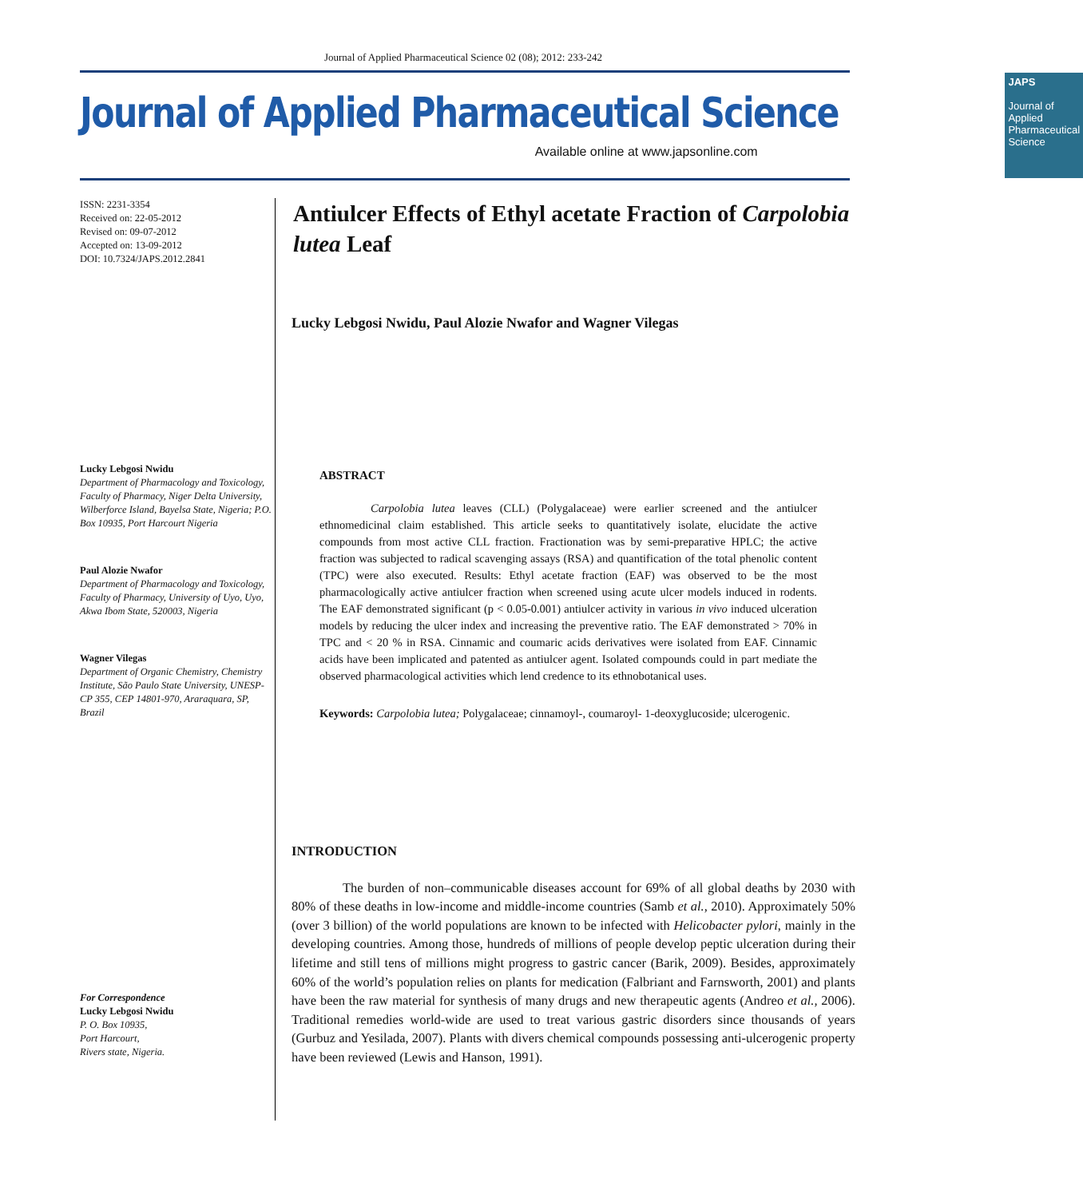Journal of Applied Pharmaceutical Science 02 (08); 2012: 233-242
Journal of Applied Pharmaceutical Science
Available online at www.japsonline.com
JAPS
Journal of Applied Pharmaceutical Science
ISSN: 2231-3354
Received on: 22-05-2012
Revised on: 09-07-2012
Accepted on: 13-09-2012
DOI: 10.7324/JAPS.2012.2841
Lucky Lebgosi Nwidu
Department of Pharmacology and Toxicology, Faculty of Pharmacy, Niger Delta University, Wilberforce Island, Bayelsa State, Nigeria; P.O. Box 10935, Port Harcourt Nigeria
Paul Alozie Nwafor
Department of Pharmacology and Toxicology, Faculty of Pharmacy, University of Uyo, Uyo, Akwa Ibom State, 520003, Nigeria
Wagner Vilegas
Department of Organic Chemistry, Chemistry Institute, São Paulo State University, UNESP-CP 355, CEP 14801-970, Araraquara, SP, Brazil
For Correspondence
Lucky Lebgosi Nwidu
P. O. Box 10935,
Port Harcourt,
Rivers state, Nigeria.
Antiulcer Effects of Ethyl acetate Fraction of Carpolobia lutea Leaf
Lucky Lebgosi Nwidu, Paul Alozie Nwafor and Wagner Vilegas
ABSTRACT
Carpolobia lutea leaves (CLL) (Polygalaceae) were earlier screened and the antiulcer ethnomedicinal claim established. This article seeks to quantitatively isolate, elucidate the active compounds from most active CLL fraction. Fractionation was by semi-preparative HPLC; the active fraction was subjected to radical scavenging assays (RSA) and quantification of the total phenolic content (TPC) were also executed. Results: Ethyl acetate fraction (EAF) was observed to be the most pharmacologically active antiulcer fraction when screened using acute ulcer models induced in rodents. The EAF demonstrated significant (p < 0.05-0.001) antiulcer activity in various in vivo induced ulceration models by reducing the ulcer index and increasing the preventive ratio. The EAF demonstrated > 70% in TPC and < 20 % in RSA. Cinnamic and coumaric acids derivatives were isolated from EAF. Cinnamic acids have been implicated and patented as antiulcer agent. Isolated compounds could in part mediate the observed pharmacological activities which lend credence to its ethnobotanical uses.
Keywords: Carpolobia lutea; Polygalaceae; cinnamoyl-, coumaroyl- 1-deoxyglucoside; ulcerogenic.
INTRODUCTION
The burden of non–communicable diseases account for 69% of all global deaths by 2030 with 80% of these deaths in low-income and middle-income countries (Samb et al., 2010). Approximately 50% (over 3 billion) of the world populations are known to be infected with Helicobacter pylori, mainly in the developing countries. Among those, hundreds of millions of people develop peptic ulceration during their lifetime and still tens of millions might progress to gastric cancer (Barik, 2009). Besides, approximately 60% of the world’s population relies on plants for medication (Falbriant and Farnsworth, 2001) and plants have been the raw material for synthesis of many drugs and new therapeutic agents (Andreo et al., 2006). Traditional remedies world-wide are used to treat various gastric disorders since thousands of years (Gurbuz and Yesilada, 2007). Plants with divers chemical compounds possessing anti-ulcerogenic property have been reviewed (Lewis and Hanson, 1991).